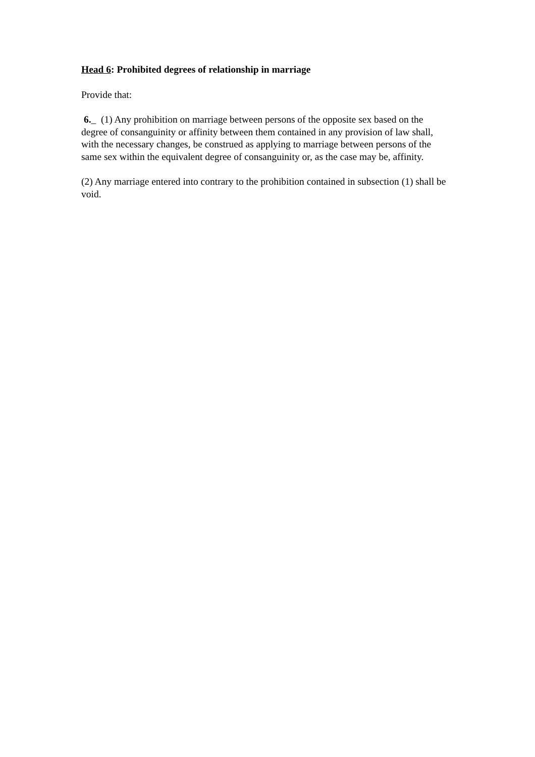Head 6: Prohibited degrees of relationship in marriage
Provide that:
6._ (1) Any prohibition on marriage between persons of the opposite sex based on the degree of consanguinity or affinity between them contained in any provision of law shall, with the necessary changes, be construed as applying to marriage between persons of the same sex within the equivalent degree of consanguinity or, as the case may be, affinity.
(2) Any marriage entered into contrary to the prohibition contained in subsection (1) shall be void.